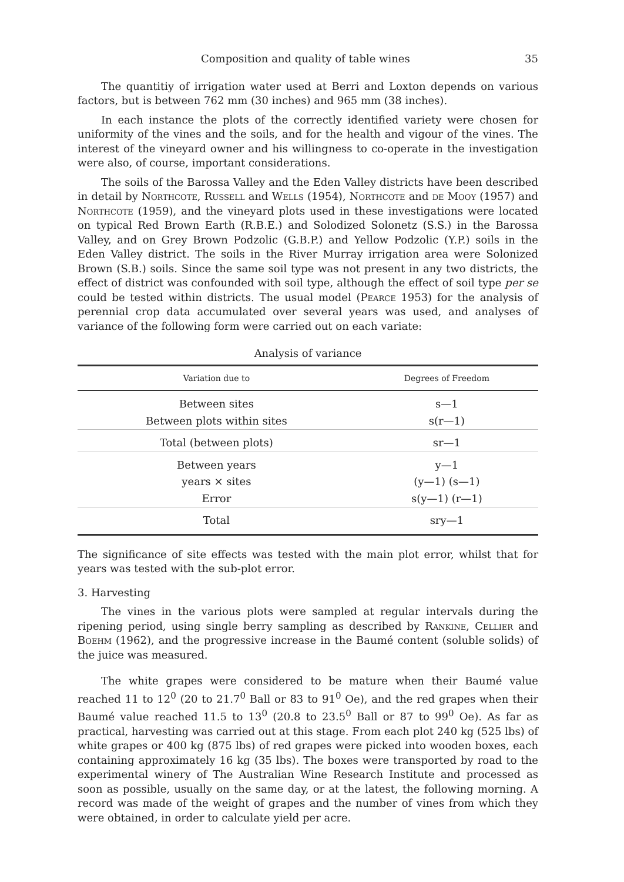Composition and quality of table wines 35
The quantitiy of irrigation water used at Berri and Loxton depends on various factors, but is between 762 mm (30 inches) and 965 mm (38 inches).
In each instance the plots of the correctly identified variety were chosen for uniformity of the vines and the soils, and for the health and vigour of the vines. The interest of the vineyard owner and his willingness to co-operate in the investigation were also, of course, important considerations.
The soils of the Barossa Valley and the Eden Valley districts have been described in detail by Northcote, Russell and Wells (1954), Northcote and de Mooy (1957) and Northcote (1959), and the vineyard plots used in these investigations were located on typical Red Brown Earth (R.B.E.) and Solodized Solonetz (S.S.) in the Barossa Valley, and on Grey Brown Podzolic (G.B.P.) and Yellow Podzolic (Y.P.) soils in the Eden Valley district. The soils in the River Murray irrigation area were Solonized Brown (S.B.) soils. Since the same soil type was not present in any two districts, the effect of district was confounded with soil type, although the effect of soil type per se could be tested within districts. The usual model (Pearce 1953) for the analysis of perennial crop data accumulated over several years was used, and analyses of variance of the following form were carried out on each variate:
Analysis of variance
| Variation due to | Degrees of Freedom |
| --- | --- |
| Between sites | s—1 |
| Between plots within sites | s(r—1) |
| Total (between plots) | sr—1 |
| Between years | y—1 |
| years × sites | (y—1) (s—1) |
| Error | s(y—1) (r—1) |
| Total | sry—1 |
The significance of site effects was tested with the main plot error, whilst that for years was tested with the sub-plot error.
3. Harvesting
The vines in the various plots were sampled at regular intervals during the ripening period, using single berry sampling as described by Rankine, Cellier and Boehm (1962), and the progressive increase in the Baumé content (soluble solids) of the juice was measured.
The white grapes were considered to be mature when their Baumé value reached 11 to 12<sup>0</sup> (20 to 21.7<sup>0</sup> Ball or 83 to 91<sup>0</sup> Oe), and the red grapes when their Baumé value reached 11.5 to 13<sup>0</sup> (20.8 to 23.5<sup>0</sup> Ball or 87 to 99<sup>0</sup> Oe). As far as practical, harvesting was carried out at this stage. From each plot 240 kg (525 lbs) of white grapes or 400 kg (875 lbs) of red grapes were picked into wooden boxes, each containing approximately 16 kg (35 lbs). The boxes were transported by road to the experimental winery of The Australian Wine Research Institute and processed as soon as possible, usually on the same day, or at the latest, the following morning. A record was made of the weight of grapes and the number of vines from which they were obtained, in order to calculate yield per acre.